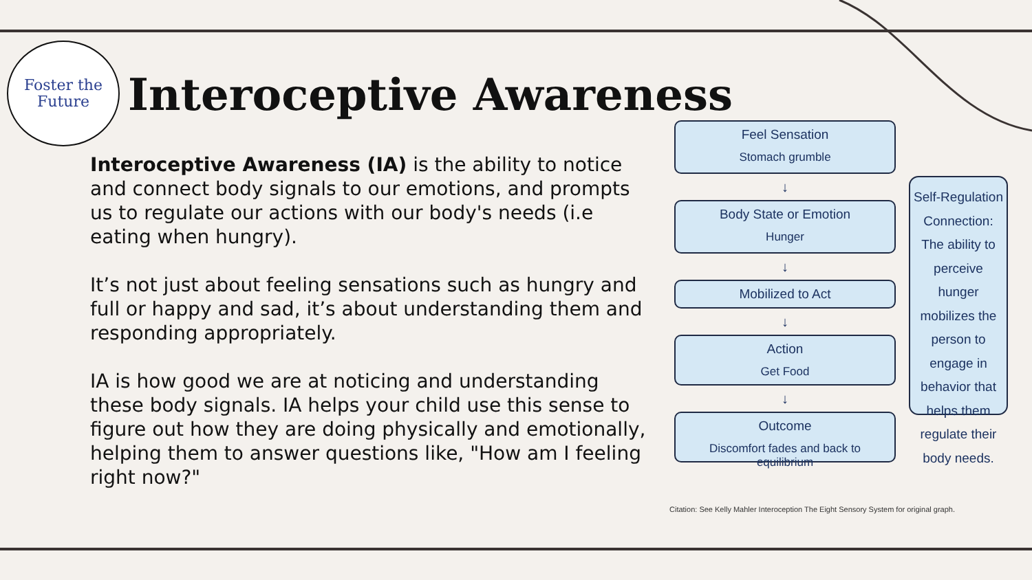Foster the
Future
Interoceptive Awareness
Interoceptive Awareness (IA) is the ability to notice and connect body signals to our emotions, and prompts us to regulate our actions with our body's needs (i.e eating when hungry).
It’s not just about feeling sensations such as hungry and full or happy and sad, it’s about understanding them and responding appropriately.
IA is how good we are at noticing and understanding these body signals. IA helps your child use this sense to figure out how they are doing physically and emotionally, helping them to answer questions like, "How am I feeling right now?"
Feel Sensation
Stomach grumble
↓
Body State or Emotion
Hunger
↓
Mobilized to Act
↓
Action
Get Food
↓
Outcome
Discomfort fades and back to equilibrium
Self-Regulation Connection: The ability to perceive hunger mobilizes the person to engage in behavior that helps them regulate their body needs.
Citation: See Kelly Mahler Interoception The Eight Sensory System for original graph.